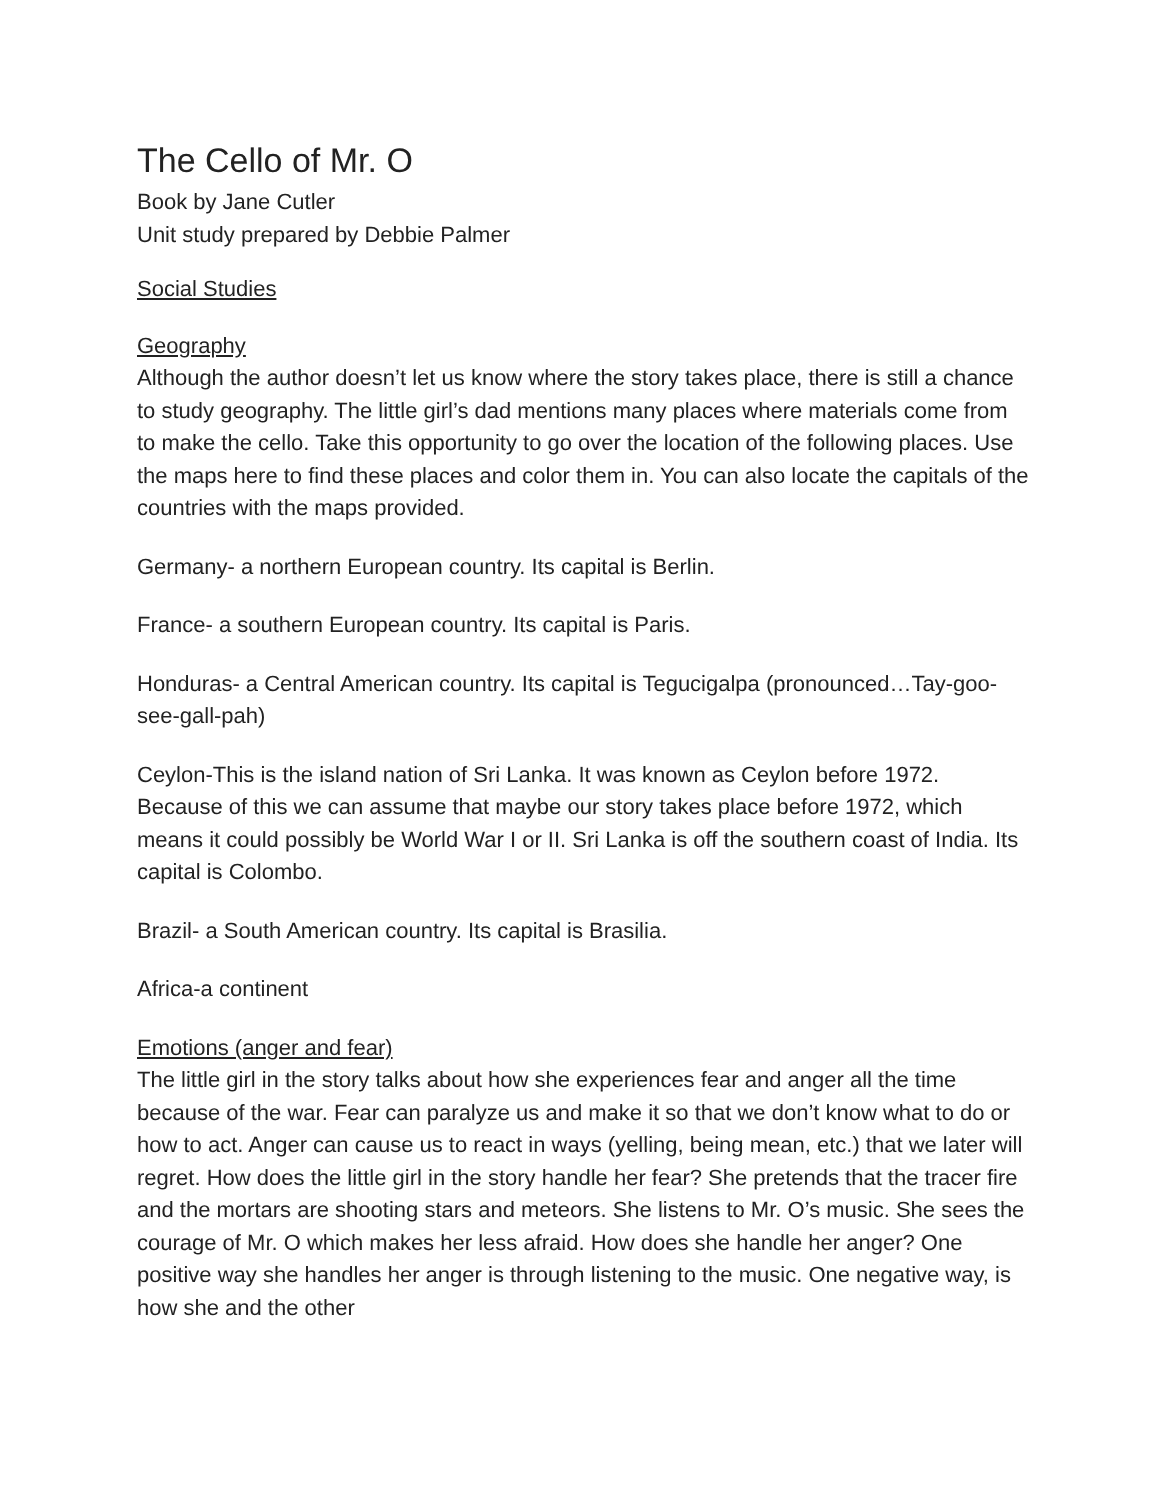The Cello of Mr. O
Book by Jane Cutler
Unit study prepared by Debbie Palmer
Social Studies
Geography
Although the author doesn’t let us know where the story takes place, there is still a chance to study geography. The little girl’s dad mentions many places where materials come from to make the cello. Take this opportunity to go over the location of the following places. Use the maps here to find these places and color them in. You can also locate the capitals of the countries with the maps provided.
Germany- a northern European country. Its capital is Berlin.
France- a southern European country. Its capital is Paris.
Honduras- a Central American country. Its capital is Tegucigalpa (pronounced…Tay-goo-see-gall-pah)
Ceylon-This is the island nation of Sri Lanka. It was known as Ceylon before 1972. Because of this we can assume that maybe our story takes place before 1972, which means it could possibly be World War I or II. Sri Lanka is off the southern coast of India. Its capital is Colombo.
Brazil- a South American country. Its capital is Brasilia.
Africa-a continent
Emotions (anger and fear)
The little girl in the story talks about how she experiences fear and anger all the time because of the war. Fear can paralyze us and make it so that we don’t know what to do or how to act. Anger can cause us to react in ways (yelling, being mean, etc.) that we later will regret. How does the little girl in the story handle her fear? She pretends that the tracer fire and the mortars are shooting stars and meteors. She listens to Mr. O’s music. She sees the courage of Mr. O which makes her less afraid. How does she handle her anger? One positive way she handles her anger is through listening to the music. One negative way, is how she and the other